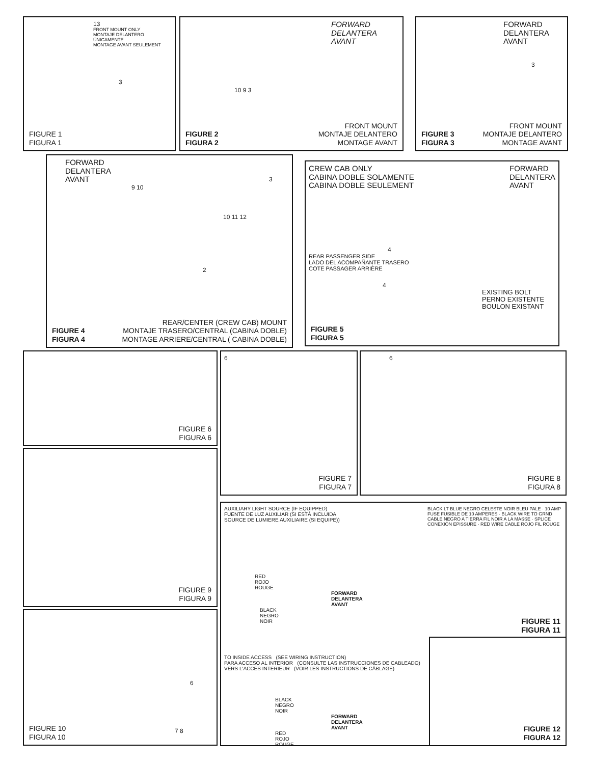13
FRONT MOUNT ONLY
MONTAJE DELANTERO ÚNICAMENTE
MONTAGE AVANT SEULEMENT
3
FIGURE 1
FIGURA 1
FORWARD
DELANTERA
AVANT
10 9 3
FIGURE 2
FIGURA 2
FRONT MOUNT
MONTAJE DELANTERO
MONTAGE AVANT
FORWARD
DELANTERA
AVANT
3
FIGURE 3
FIGURA 3
FRONT MOUNT
MONTAJE DELANTERO
MONTAGE AVANT
FORWARD
DELANTERA
AVANT
9 10
3
10 11 12
2
FIGURE 4
FIGURA 4
REAR/CENTER (CREW CAB) MOUNT
MONTAJE TRASERO/CENTRAL (CABINA DOBLE)
MONTAGE ARRIERE/CENTRAL ( CABINA DOBLE)
CREW CAB ONLY
CABINA DOBLE SOLAMENTE
CABINA DOBLE SEULEMENT
FORWARD
DELANTERA
AVANT
4
REAR PASSENGER SIDE
LADO DEL ACOMPAÑANTE TRASERO
COTE PASSAGER ARRIÈRE
4
EXISTING BOLT
PERNO EXISTENTE
BOULON EXISTANT
FIGURE 5
FIGURA 5
FIGURE 6
FIGURA 6
6
FIGURE 7
FIGURA 7
6
FIGURE 8
FIGURA 8
FIGURE 9
FIGURA 9
6
7 8
FIGURE 10
FIGURA 10
AUXILIARY LIGHT SOURCE (IF EQUIPPED)
FUENTE DE LUZ AUXILIAR (SI ESTÁ INCLUIDA
SOURCE DE LUMIERE AUXILIAIRE (SI EQUIPE))
BLACK LT BLUE NEGRO CELESTE NOIR BLEU PALE · 10 AMP FUSE FUSIBLE DE 10 AMPERES · BLACK WIRE TO GRND CABLE NEGRO A TIERRA FIL NOIR A LA MASSE · SPLICE CONEXIÓN EPISSURE · RED WIRE CABLE ROJO FIL ROUGE
RED
ROJO
ROUGE
FORWARD
DELANTERA
AVANT
BLACK
NEGRO
NOIR
TO INSIDE ACCESS (SEE WIRING INSTRUCTION)
PARA ACCESO AL INTERIOR (CONSULTE LAS INSTRUCCIONES DE CABLEADO)
VERS L'ACCES INTERIEUR (VOIR LES INSTRUCTIONS DE CÂBLAGE)
BLACK
NEGRO
NOIR
FORWARD
DELANTERA
AVANT
RED
ROJO
ROUGE
FIGURE 11
FIGURA 11
FIGURE 12
FIGURA 12